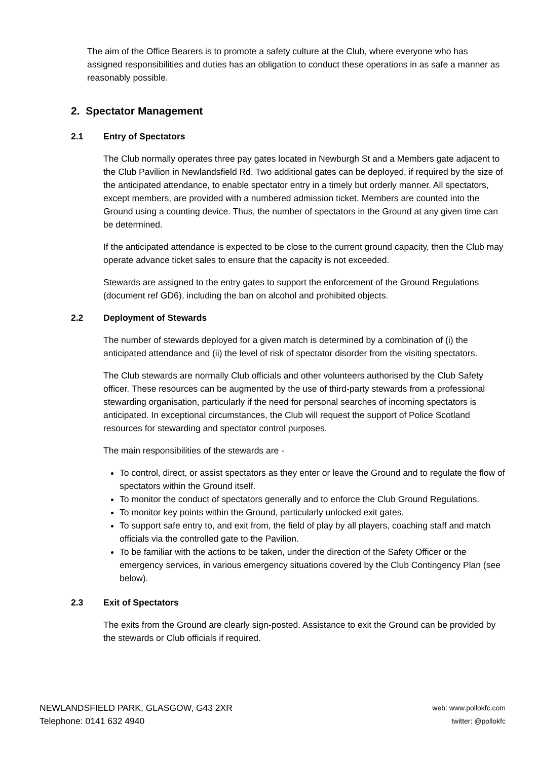The aim of the Office Bearers is to promote a safety culture at the Club, where everyone who has assigned responsibilities and duties has an obligation to conduct these operations in as safe a manner as reasonably possible.
2. Spectator Management
2.1 Entry of Spectators
The Club normally operates three pay gates located in Newburgh St and a Members gate adjacent to the Club Pavilion in Newlandsfield Rd. Two additional gates can be deployed, if required by the size of the anticipated attendance, to enable spectator entry in a timely but orderly manner. All spectators, except members, are provided with a numbered admission ticket. Members are counted into the Ground using a counting device. Thus, the number of spectators in the Ground at any given time can be determined.
If the anticipated attendance is expected to be close to the current ground capacity, then the Club may operate advance ticket sales to ensure that the capacity is not exceeded.
Stewards are assigned to the entry gates to support the enforcement of the Ground Regulations (document ref GD6), including the ban on alcohol and prohibited objects.
2.2 Deployment of Stewards
The number of stewards deployed for a given match is determined by a combination of (i) the anticipated attendance and (ii) the level of risk of spectator disorder from the visiting spectators.
The Club stewards are normally Club officials and other volunteers authorised by the Club Safety officer. These resources can be augmented by the use of third-party stewards from a professional stewarding organisation, particularly if the need for personal searches of incoming spectators is anticipated. In exceptional circumstances, the Club will request the support of Police Scotland resources for stewarding and spectator control purposes.
The main responsibilities of the stewards are -
To control, direct, or assist spectators as they enter or leave the Ground and to regulate the flow of spectators within the Ground itself.
To monitor the conduct of spectators generally and to enforce the Club Ground Regulations.
To monitor key points within the Ground, particularly unlocked exit gates.
To support safe entry to, and exit from, the field of play by all players, coaching staff and match officials via the controlled gate to the Pavilion.
To be familiar with the actions to be taken, under the direction of the Safety Officer or the emergency services, in various emergency situations covered by the Club Contingency Plan (see below).
2.3 Exit of Spectators
The exits from the Ground are clearly sign-posted. Assistance to exit the Ground can be provided by the stewards or Club officials if required.
NEWLANDSFIELD PARK, GLASGOW, G43 2XR
Telephone: 0141 632 4940
web: www.pollokfc.com
twitter: @pollokfc